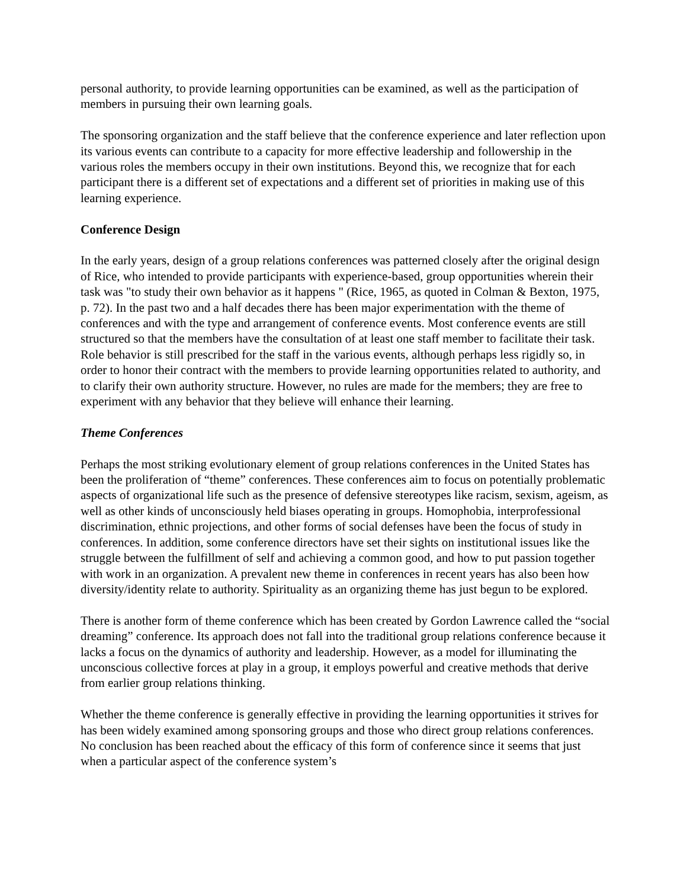personal authority, to provide learning opportunities can be examined, as well as the participation of members in pursuing their own learning goals.
The sponsoring organization and the staff believe that the conference experience and later reflection upon its various events can contribute to a capacity for more effective leadership and followership in the various roles the members occupy in their own institutions. Beyond this, we recognize that for each participant there is a different set of expectations and a different set of priorities in making use of this learning experience.
Conference Design
In the early years, design of a group relations conferences was patterned closely after the original design of Rice, who intended to provide participants with experience-based, group opportunities wherein their task was "to study their own behavior as it happens " (Rice, 1965, as quoted in Colman & Bexton, 1975, p. 72). In the past two and a half decades there has been major experimentation with the theme of conferences and with the type and arrangement of conference events. Most conference events are still structured so that the members have the consultation of at least one staff member to facilitate their task. Role behavior is still prescribed for the staff in the various events, although perhaps less rigidly so, in order to honor their contract with the members to provide learning opportunities related to authority, and to clarify their own authority structure. However, no rules are made for the members; they are free to experiment with any behavior that they believe will enhance their learning.
Theme Conferences
Perhaps the most striking evolutionary element of group relations conferences in the United States has been the proliferation of “theme” conferences. These conferences aim to focus on potentially problematic aspects of organizational life such as the presence of defensive stereotypes like racism, sexism, ageism, as well as other kinds of unconsciously held biases operating in groups. Homophobia, interprofessional discrimination, ethnic projections, and other forms of social defenses have been the focus of study in conferences. In addition, some conference directors have set their sights on institutional issues like the struggle between the fulfillment of self and achieving a common good, and how to put passion together with work in an organization. A prevalent new theme in conferences in recent years has also been how diversity/identity relate to authority. Spirituality as an organizing theme has just begun to be explored.
There is another form of theme conference which has been created by Gordon Lawrence called the “social dreaming” conference. Its approach does not fall into the traditional group relations conference because it lacks a focus on the dynamics of authority and leadership. However, as a model for illuminating the unconscious collective forces at play in a group, it employs powerful and creative methods that derive from earlier group relations thinking.
Whether the theme conference is generally effective in providing the learning opportunities it strives for has been widely examined among sponsoring groups and those who direct group relations conferences. No conclusion has been reached about the efficacy of this form of conference since it seems that just when a particular aspect of the conference system’s